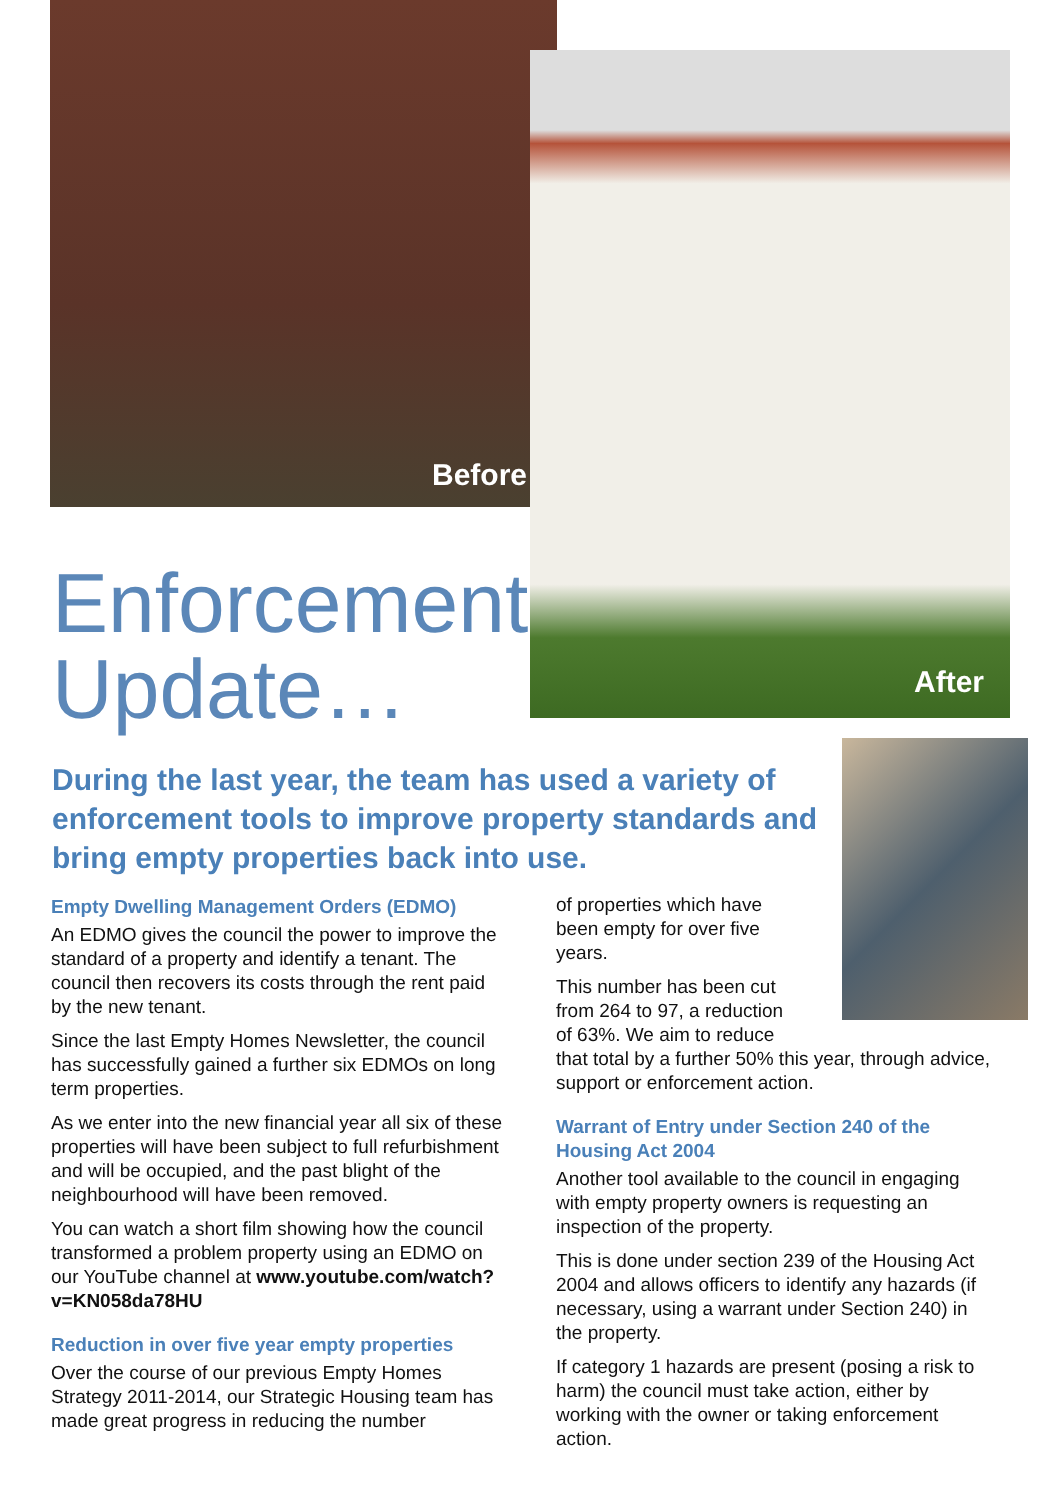Before
After
Enforcement
Update…
During the last year, the team has used a variety of enforcement tools to improve property standards and bring empty properties back into use.
Empty Dwelling Management Orders (EDMO)
An EDMO gives the council the power to improve the standard of a property and identify a tenant. The council then recovers its costs through the rent paid by the new tenant.
Since the last Empty Homes Newsletter, the council has successfully gained a further six EDMOs on long term properties.
As we enter into the new financial year all six of these properties will have been subject to full refurbishment and will be occupied, and the past blight of the neighbourhood will have been removed.
You can watch a short film showing how the council transformed a problem property using an EDMO on our YouTube channel at www.youtube.com/watch?v=KN058da78HU
Reduction in over five year empty properties
Over the course of our previous Empty Homes Strategy 2011-2014, our Strategic Housing team has made great progress in reducing the number
of properties which have been empty for over five years.
This number has been cut
from 264 to 97, a reduction
of 63%. We aim to reduce
that total by a further 50% this year, through advice, support or enforcement action.
Warrant of Entry under Section 240 of the Housing Act 2004
Another tool available to the council in engaging with empty property owners is requesting an inspection of the property.
This is done under section 239 of the Housing Act 2004 and allows officers to identify any hazards (if necessary, using a warrant under Section 240) in the property.
If category 1 hazards are present (posing a risk to harm) the council must take action, either by working with the owner or taking enforcement action.